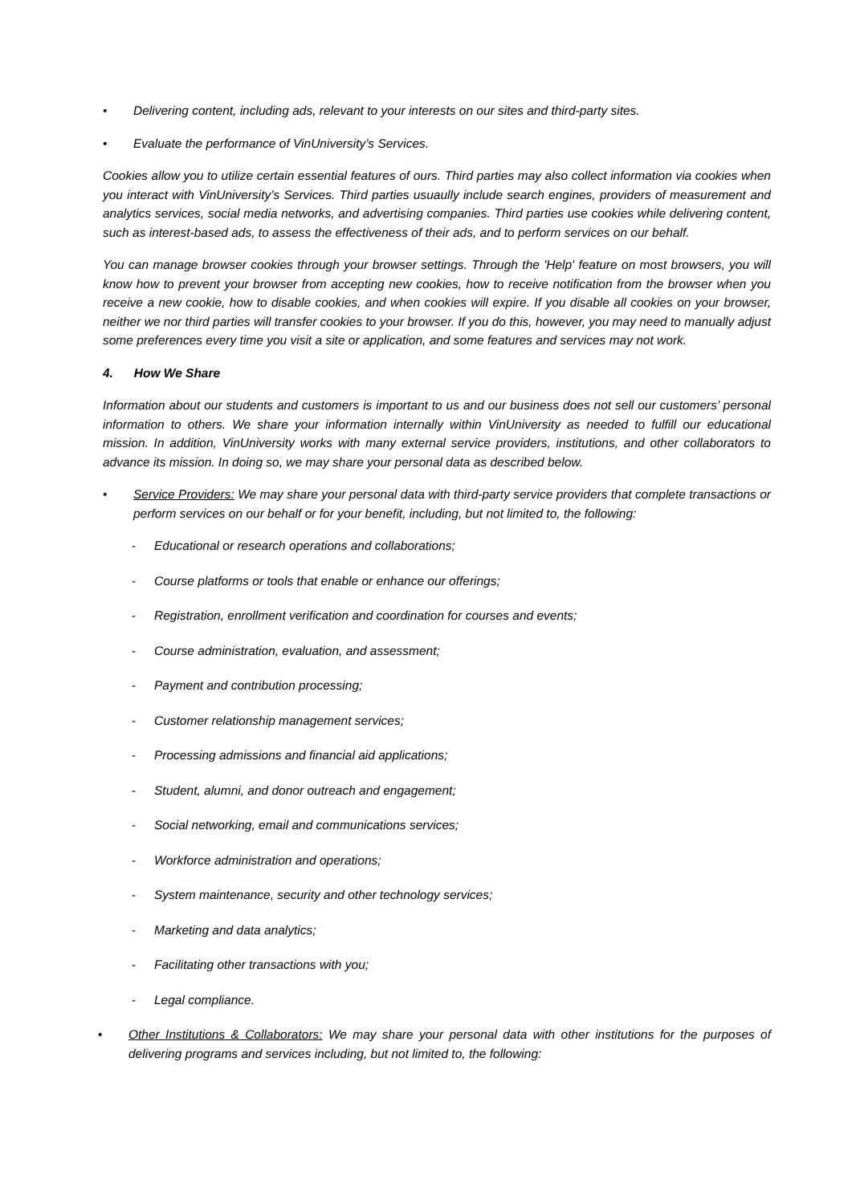• Delivering content, including ads, relevant to your interests on our sites and third-party sites.
• Evaluate the performance of VinUniversity’s Services.
Cookies allow you to utilize certain essential features of ours. Third parties may also collect information via cookies when you interact with VinUniversity’s Services. Third parties usuaully include search engines, providers of measurement and analytics services, social media networks, and advertising companies. Third parties use cookies while delivering content, such as interest-based ads, to assess the effectiveness of their ads, and to perform services on our behalf.
You can manage browser cookies through your browser settings. Through the 'Help' feature on most browsers, you will know how to prevent your browser from accepting new cookies, how to receive notification from the browser when you receive a new cookie, how to disable cookies, and when cookies will expire. If you disable all cookies on your browser, neither we nor third parties will transfer cookies to your browser. If you do this, however, you may need to manually adjust some preferences every time you visit a site or application, and some features and services may not work.
4. How We Share
Information about our students and customers is important to us and our business does not sell our customers’ personal information to others. We share your information internally within VinUniversity as needed to fulfill our educational mission. In addition, VinUniversity works with many external service providers, institutions, and other collaborators to advance its mission. In doing so, we may share your personal data as described below.
• Service Providers: We may share your personal data with third-party service providers that complete transactions or perform services on our behalf or for your benefit, including, but not limited to, the following:
- Educational or research operations and collaborations;
- Course platforms or tools that enable or enhance our offerings;
- Registration, enrollment verification and coordination for courses and events;
- Course administration, evaluation, and assessment;
- Payment and contribution processing;
- Customer relationship management services;
- Processing admissions and financial aid applications;
- Student, alumni, and donor outreach and engagement;
- Social networking, email and communications services;
- Workforce administration and operations;
- System maintenance, security and other technology services;
- Marketing and data analytics;
- Facilitating other transactions with you;
- Legal compliance.
• Other Institutions & Collaborators: We may share your personal data with other institutions for the purposes of delivering programs and services including, but not limited to, the following: